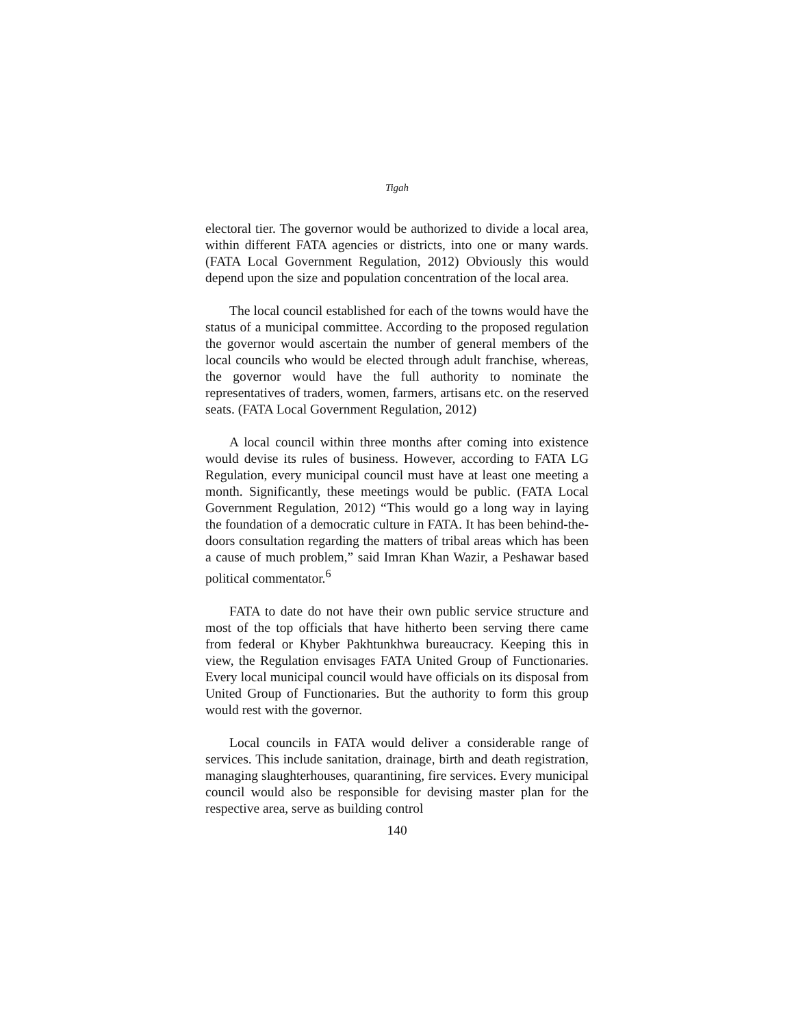Tigah
electoral tier. The governor would be authorized to divide a local area, within different FATA agencies or districts, into one or many wards. (FATA Local Government Regulation, 2012) Obviously this would depend upon the size and population concentration of the local area.
The local council established for each of the towns would have the status of a municipal committee. According to the proposed regulation the governor would ascertain the number of general members of the local councils who would be elected through adult franchise, whereas, the governor would have the full authority to nominate the representatives of traders, women, farmers, artisans etc. on the reserved seats. (FATA Local Government Regulation, 2012)
A local council within three months after coming into existence would devise its rules of business. However, according to FATA LG Regulation, every municipal council must have at least one meeting a month. Significantly, these meetings would be public. (FATA Local Government Regulation, 2012) “This would go a long way in laying the foundation of a democratic culture in FATA. It has been behind-the-doors consultation regarding the matters of tribal areas which has been a cause of much problem,” said Imran Khan Wazir, a Peshawar based political commentator.<sup>6</sup>
FATA to date do not have their own public service structure and most of the top officials that have hitherto been serving there came from federal or Khyber Pakhtunkhwa bureaucracy. Keeping this in view, the Regulation envisages FATA United Group of Functionaries. Every local municipal council would have officials on its disposal from United Group of Functionaries. But the authority to form this group would rest with the governor.
Local councils in FATA would deliver a considerable range of services. This include sanitation, drainage, birth and death registration, managing slaughterhouses, quarantining, fire services. Every municipal council would also be responsible for devising master plan for the respective area, serve as building control
140